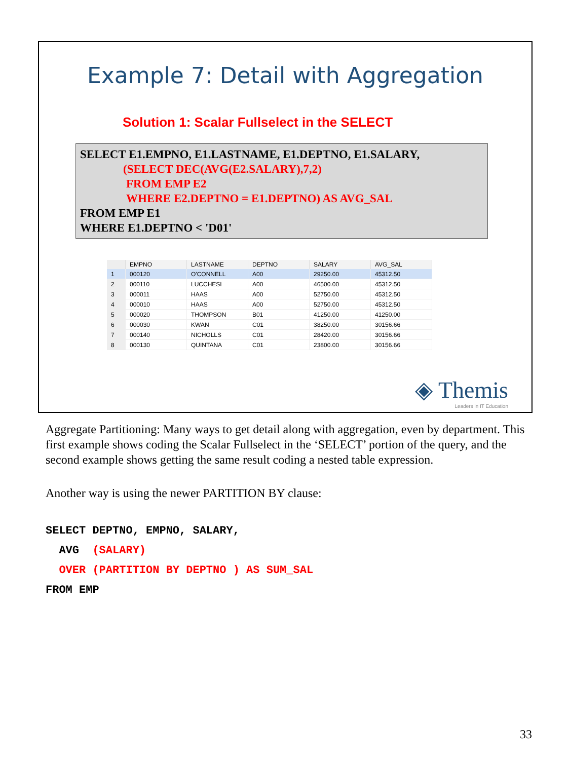Example 7: Detail with Aggregation
Solution 1: Scalar Fullselect in the SELECT
SELECT E1.EMPNO, E1.LASTNAME, E1.DEPTNO, E1.SALARY,
(SELECT DEC(AVG(E2.SALARY),7,2)
FROM EMP E2
WHERE E2.DEPTNO = E1.DEPTNO) AS AVG_SAL
FROM EMP E1
WHERE E1.DEPTNO < 'D01'
| | EMPNO | LASTNAME | DEPTNO | SALARY | AVG_SAL |
| --- | --- | --- | --- | --- | --- |
| 1 | 000120 | O'CONNELL | A00 | 29250.00 | 45312.50 |
| 2 | 000110 | LUCCHESI | A00 | 46500.00 | 45312.50 |
| 3 | 000011 | HAAS | A00 | 52750.00 | 45312.50 |
| 4 | 000010 | HAAS | A00 | 52750.00 | 45312.50 |
| 5 | 000020 | THOMPSON | B01 | 41250.00 | 41250.00 |
| 6 | 000030 | KWAN | C01 | 38250.00 | 30156.66 |
| 7 | 000140 | NICHOLLS | C01 | 28420.00 | 30156.66 |
| 8 | 000130 | QUINTANA | C01 | 23800.00 | 30156.66 |
◈ Themis
Leaders in IT Education
Aggregate Partitioning: Many ways to get detail along with aggregation, even by department. This first example shows coding the Scalar Fullselect in the ‘SELECT’ portion of the query, and the second example shows getting the same result coding a nested table expression.
Another way is using the newer PARTITION BY clause:
SELECT DEPTNO, EMPNO, SALARY,
  AVG  (SALARY)
  OVER (PARTITION BY DEPTNO ) AS SUM_SAL
FROM EMP
33